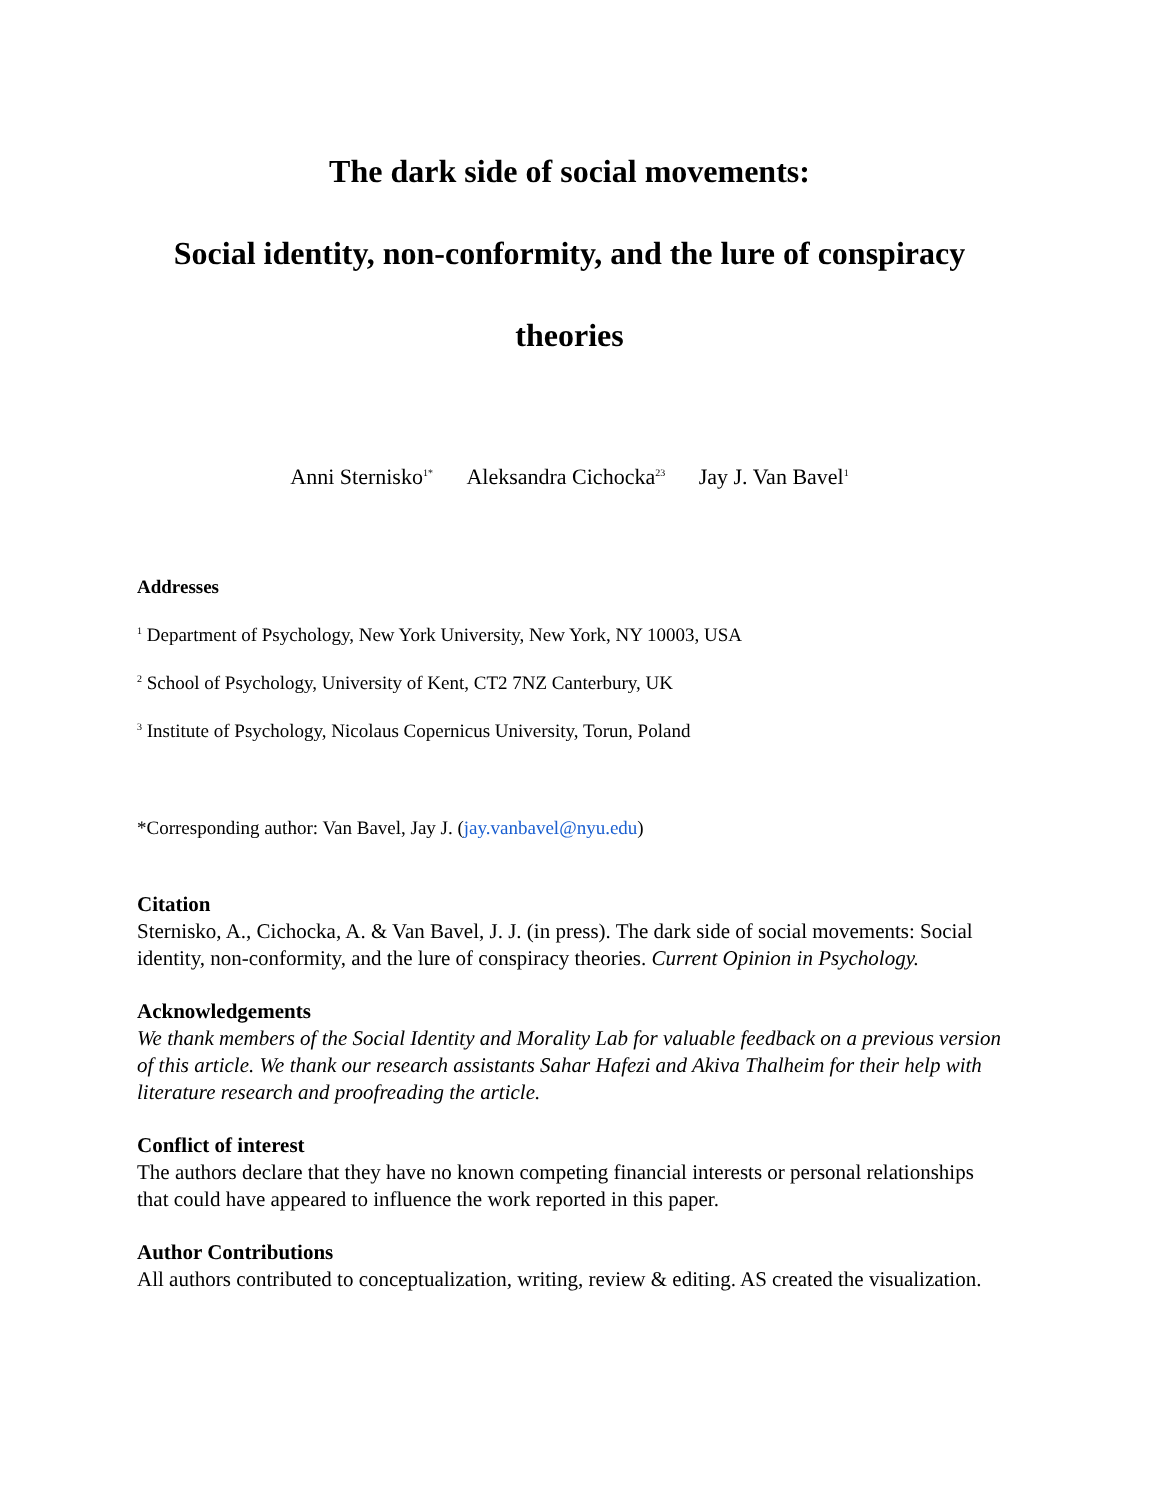The dark side of social movements:
Social identity, non-conformity, and the lure of conspiracy
theories
Anni Sternisko<sup>1*</sup> Aleksandra Cichocka<sup>23</sup> Jay J. Van Bavel<sup>1</sup>
Addresses
<sup>1</sup> Department of Psychology, New York University, New York, NY 10003, USA
<sup>2</sup> School of Psychology, University of Kent, CT2 7NZ Canterbury, UK
<sup>3</sup> Institute of Psychology, Nicolaus Copernicus University, Torun, Poland
*Corresponding author: Van Bavel, Jay J. (jay.vanbavel@nyu.edu)
Citation
Sternisko, A., Cichocka, A. & Van Bavel, J. J. (in press). The dark side of social movements: Social identity, non-conformity, and the lure of conspiracy theories. Current Opinion in Psychology.
Acknowledgements
We thank members of the Social Identity and Morality Lab for valuable feedback on a previous version of this article. We thank our research assistants Sahar Hafezi and Akiva Thalheim for their help with literature research and proofreading the article.
Conflict of interest
The authors declare that they have no known competing financial interests or personal relationships that could have appeared to influence the work reported in this paper.
Author Contributions
All authors contributed to conceptualization, writing, review & editing. AS created the visualization.